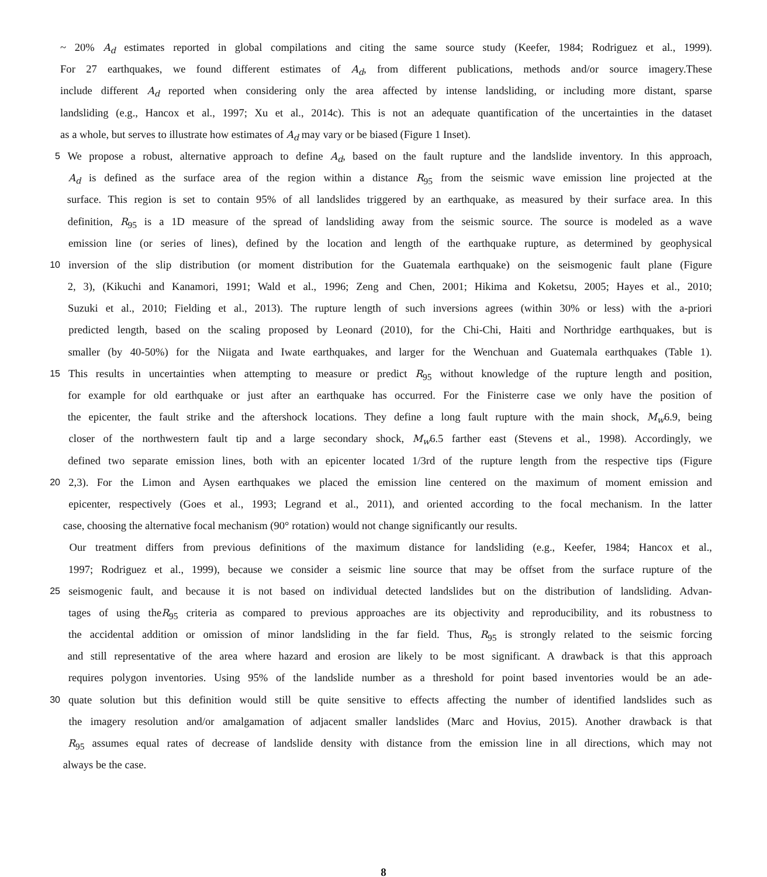~ 20% A<sub>d</sub> estimates reported in global compilations and citing the same source study (Keefer, 1984; Rodriguez et al., 1999).
For 27 earthquakes, we found different estimates of A<sub>d</sub>, from different publications, methods and/or source imagery.These
include different A<sub>d</sub> reported when considering only the area affected by intense landsliding, or including more distant, sparse
landsliding (e.g., Hancox et al., 1997; Xu et al., 2014c). This is not an adequate quantification of the uncertainties in the dataset
as a whole, but serves to illustrate how estimates of A<sub>d</sub> may vary or be biased (Figure 1 Inset).
5
We propose a robust, alternative approach to define A<sub>d</sub>, based on the fault rupture and the landslide inventory. In this approach,
A<sub>d</sub> is defined as the surface area of the region within a distance R<sub>95</sub> from the seismic wave emission line projected at the
surface. This region is set to contain 95% of all landslides triggered by an earthquake, as measured by their surface area. In this
definition, R<sub>95</sub> is a 1D measure of the spread of landsliding away from the seismic source. The source is modeled as a wave
emission line (or series of lines), defined by the location and length of the earthquake rupture, as determined by geophysical
10
inversion of the slip distribution (or moment distribution for the Guatemala earthquake) on the seismogenic fault plane (Figure
2, 3), (Kikuchi and Kanamori, 1991; Wald et al., 1996; Zeng and Chen, 2001; Hikima and Koketsu, 2005; Hayes et al., 2010;
Suzuki et al., 2010; Fielding et al., 2013). The rupture length of such inversions agrees (within 30% or less) with the a-priori
predicted length, based on the scaling proposed by Leonard (2010), for the Chi-Chi, Haiti and Northridge earthquakes, but is
smaller (by 40-50%) for the Niigata and Iwate earthquakes, and larger for the Wenchuan and Guatemala earthquakes (Table 1).
15
This results in uncertainties when attempting to measure or predict R<sub>95</sub> without knowledge of the rupture length and position,
for example for old earthquake or just after an earthquake has occurred. For the Finisterre case we only have the position of
the epicenter, the fault strike and the aftershock locations. They define a long fault rupture with the main shock, M<sub>w</sub>6.9, being
closer of the northwestern fault tip and a large secondary shock, M<sub>w</sub>6.5 farther east (Stevens et al., 1998). Accordingly, we
defined two separate emission lines, both with an epicenter located 1/3rd of the rupture length from the respective tips (Figure
20
2,3). For the Limon and Aysen earthquakes we placed the emission line centered on the maximum of moment emission and
epicenter, respectively (Goes et al., 1993; Legrand et al., 2011), and oriented according to the focal mechanism. In the latter
case, choosing the alternative focal mechanism (90° rotation) would not change significantly our results.
Our treatment differs from previous definitions of the maximum distance for landsliding (e.g., Keefer, 1984; Hancox et al.,
1997; Rodriguez et al., 1999), because we consider a seismic line source that may be offset from the surface rupture of the
25
seismogenic fault, and because it is not based on individual detected landslides but on the distribution of landsliding. Advan-
tages of using theR<sub>95</sub> criteria as compared to previous approaches are its objectivity and reproducibility, and its robustness to
the accidental addition or omission of minor landsliding in the far field. Thus, R<sub>95</sub> is strongly related to the seismic forcing
and still representative of the area where hazard and erosion are likely to be most significant. A drawback is that this approach
requires polygon inventories. Using 95% of the landslide number as a threshold for point based inventories would be an ade-
30
quate solution but this definition would still be quite sensitive to effects affecting the number of identified landslides such as
the imagery resolution and/or amalgamation of adjacent smaller landslides (Marc and Hovius, 2015). Another drawback is that
R<sub>95</sub> assumes equal rates of decrease of landslide density with distance from the emission line in all directions, which may not
always be the case.
8